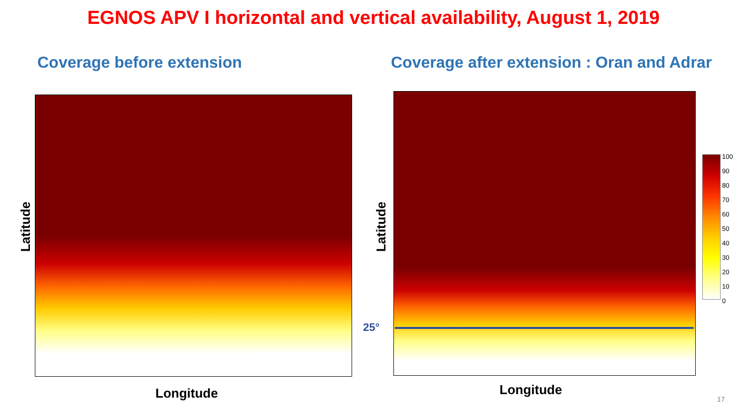EGNOS APV I horizontal and vertical availability, August 1, 2019
Coverage before extension Coverage after extension : Oran and Adrar
Latitude
Longitude
25°
Latitude
Longitude
100
90
80
70
60
50
40
30
20
10
0
17